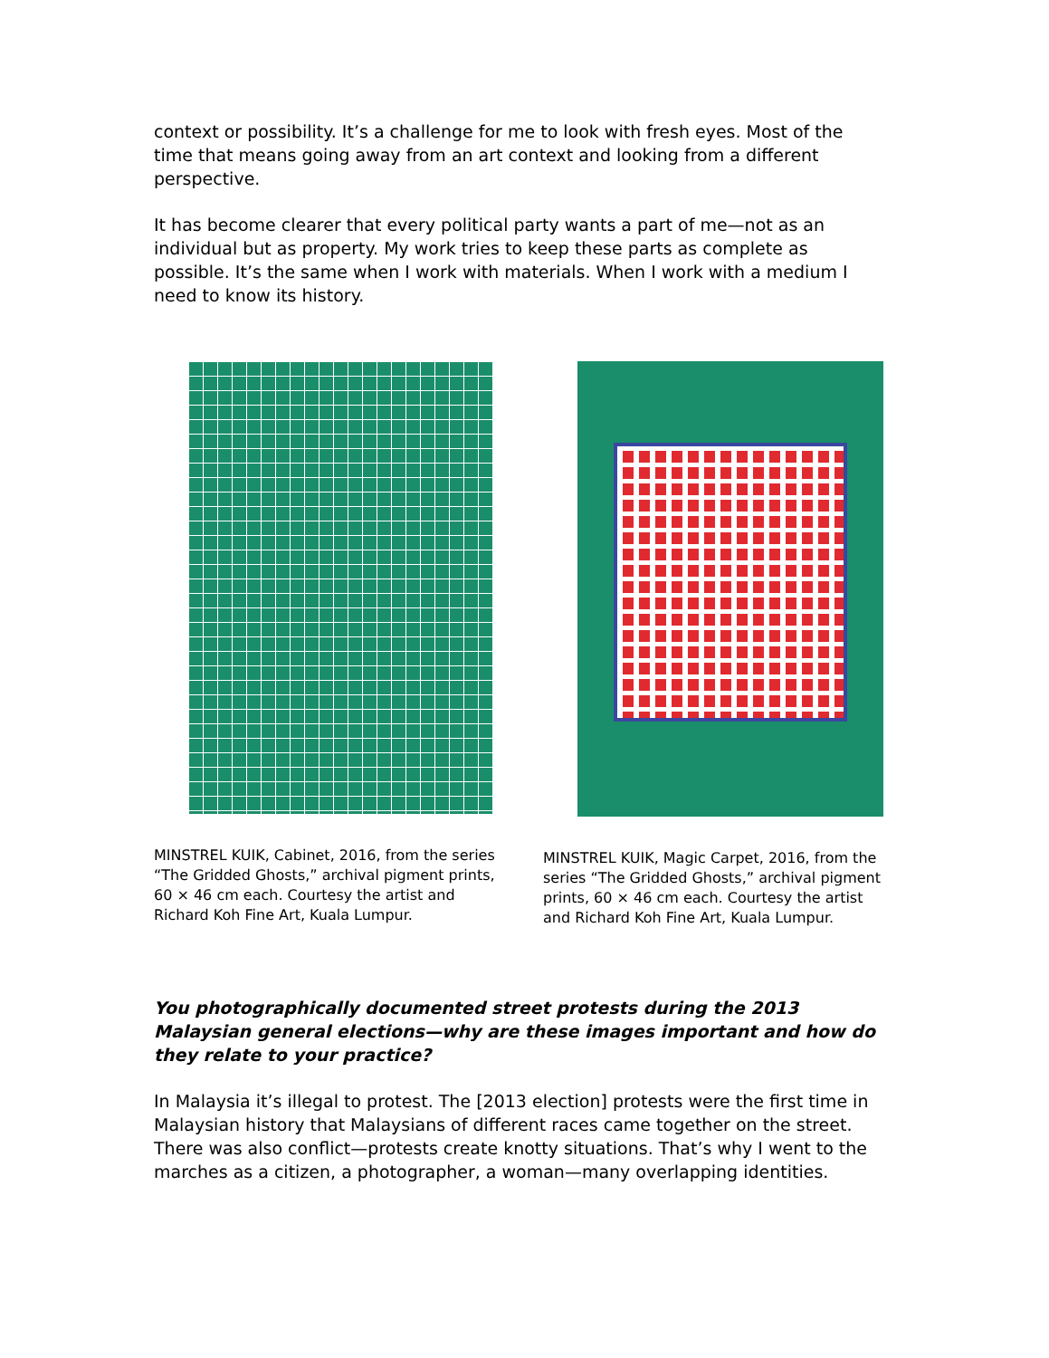context or possibility. It’s a challenge for me to look with fresh eyes. Most of the time that means going away from an art context and looking from a different perspective.
It has become clearer that every political party wants a part of me—not as an individual but as property. My work tries to keep these parts as complete as possible. It’s the same when I work with materials. When I work with a medium I need to know its history.
MINSTREL KUIK, Cabinet, 2016, from the series “The Gridded Ghosts,” archival pigment prints, 60 × 46 cm each. Courtesy the artist and Richard Koh Fine Art, Kuala Lumpur.
MINSTREL KUIK, Magic Carpet, 2016, from the series “The Gridded Ghosts,” archival pigment prints, 60 × 46 cm each. Courtesy the artist and Richard Koh Fine Art, Kuala Lumpur.
You photographically documented street protests during the 2013 Malaysian general elections—why are these images important and how do they relate to your practice?
In Malaysia it’s illegal to protest. The [2013 election] protests were the first time in Malaysian history that Malaysians of different races came together on the street. There was also conflict—protests create knotty situations. That’s why I went to the marches as a citizen, a photographer, a woman—many overlapping identities.